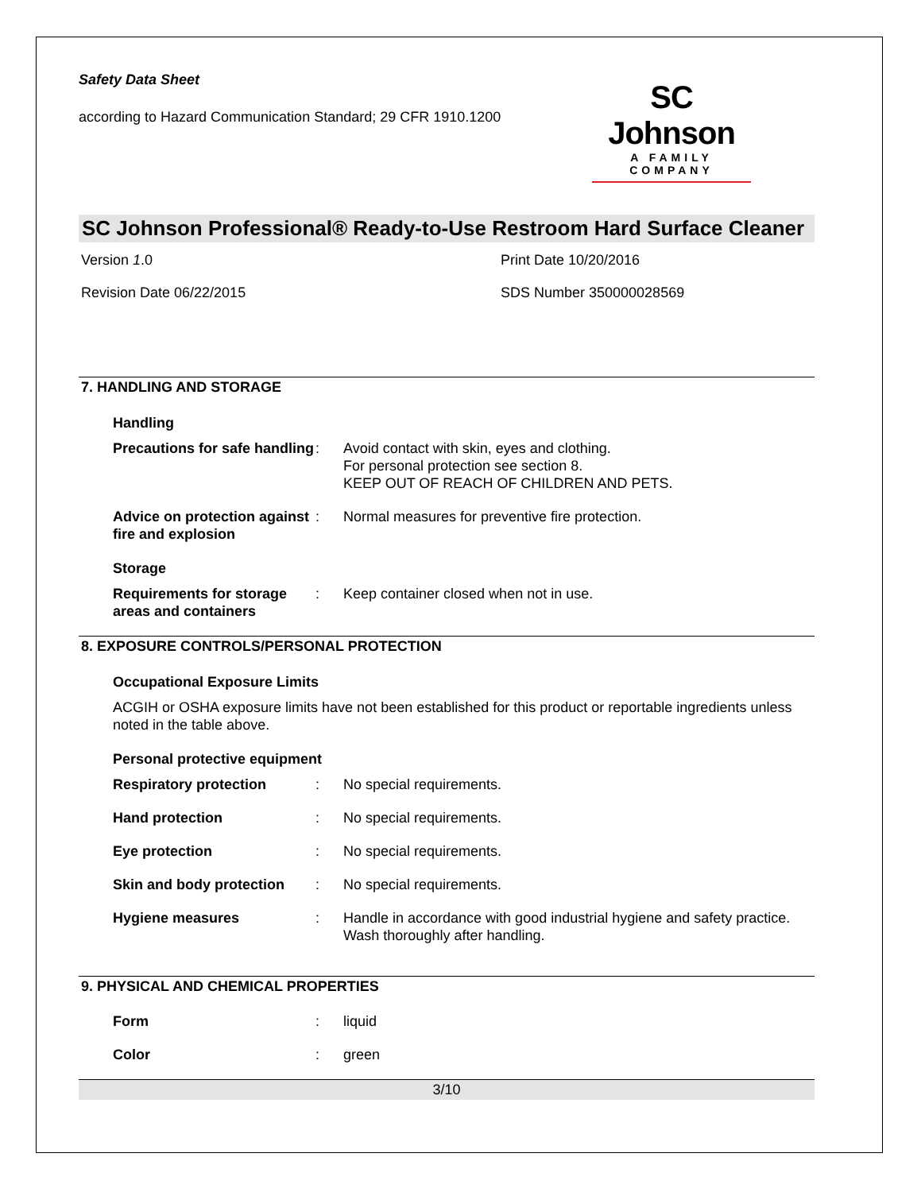Safety Data Sheet
according to Hazard Communication Standard; 29 CFR 1910.1200
SC Johnson
A FAMILY COMPANY
SC Johnson Professional® Ready-to-Use Restroom Hard Surface Cleaner
Version 1.0
Print Date 10/20/2016
Revision Date 06/22/2015
SDS Number 350000028569
7. HANDLING AND STORAGE
Handling
Precautions for safe handling: Avoid contact with skin, eyes and clothing.
For personal protection see section 8.
KEEP OUT OF REACH OF CHILDREN AND PETS.
Advice on protection against fire and explosion: Normal measures for preventive fire protection.
Storage
Requirements for storage areas and containers: Keep container closed when not in use.
8. EXPOSURE CONTROLS/PERSONAL PROTECTION
Occupational Exposure Limits
ACGIH or OSHA exposure limits have not been established for this product or reportable ingredients unless noted in the table above.
Personal protective equipment
Respiratory protection: No special requirements.
Hand protection: No special requirements.
Eye protection: No special requirements.
Skin and body protection: No special requirements.
Hygiene measures: Handle in accordance with good industrial hygiene and safety practice. Wash thoroughly after handling.
9. PHYSICAL AND CHEMICAL PROPERTIES
Form: liquid
Color: green
3/10